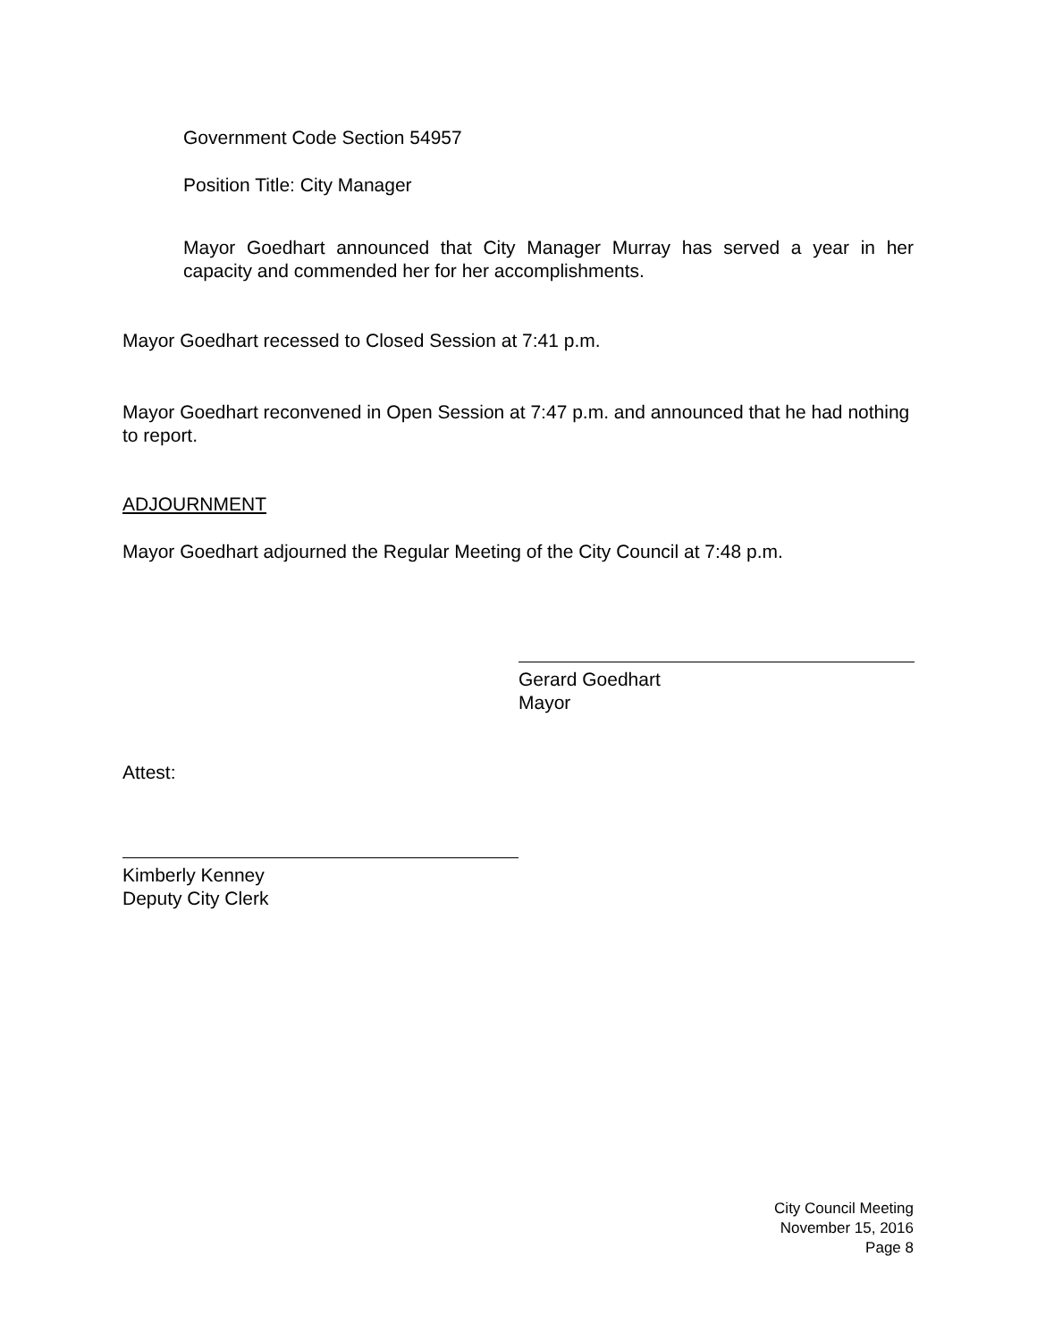Government Code Section 54957
Position Title: City Manager
Mayor Goedhart announced that City Manager Murray has served a year in her capacity and commended her for her accomplishments.
Mayor Goedhart recessed to Closed Session at 7:41 p.m.
Mayor Goedhart reconvened in Open Session at 7:47 p.m. and announced that he had nothing to report.
ADJOURNMENT
Mayor Goedhart adjourned the Regular Meeting of the City Council at 7:48 p.m.
Gerard Goedhart
Mayor
Attest:
Kimberly Kenney
Deputy City Clerk
City Council Meeting
November 15, 2016
Page 8